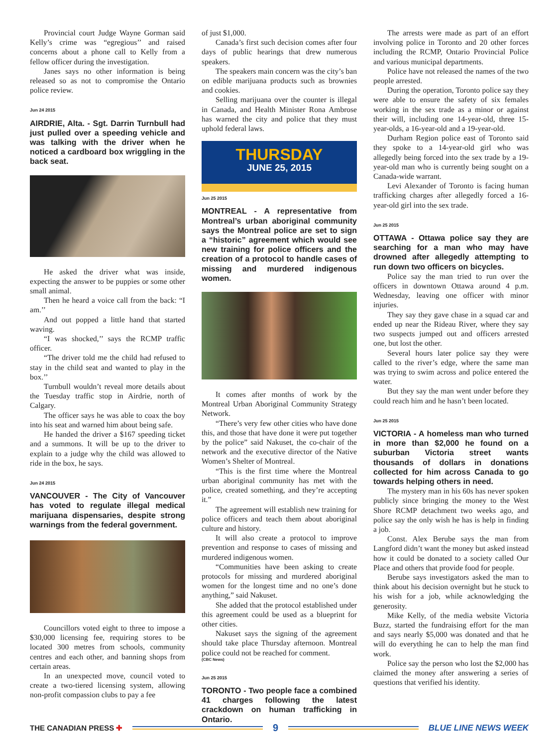Provincial court Judge Wayne Gorman said Kelly’s crime was “egregious’’ and raised concerns about a phone call to Kelly from a fellow officer during the investigation.
Janes says no other information is being released so as not to compromise the Ontario police review.
Jun 24 2015
AIRDRIE, Alta. - Sgt. Darrin Turnbull had just pulled over a speeding vehicle and was talking with the driver when he noticed a cardboard box wriggling in the back seat.
He asked the driver what was inside, expecting the answer to be puppies or some other small animal.
Then he heard a voice call from the back: “I am.’’
And out popped a little hand that started waving.
“I was shocked,’’ says the RCMP traffic officer.
“The driver told me the child had refused to stay in the child seat and wanted to play in the box.’’
Turnbull wouldn’t reveal more details about the Tuesday traffic stop in Airdrie, north of Calgary.
The officer says he was able to coax the boy into his seat and warned him about being safe.
He handed the driver a $167 speeding ticket and a summons. It will be up to the driver to explain to a judge why the child was allowed to ride in the box, he says.
Jun 24 2015
VANCOUVER - The City of Vancouver has voted to regulate illegal medical marijuana dispensaries, despite strong warnings from the federal government.
Councillors voted eight to three to impose a $30,000 licensing fee, requiring stores to be located 300 metres from schools, community centres and each other, and banning shops from certain areas.
In an unexpected move, council voted to create a two-tiered licensing system, allowing non-profit compassion clubs to pay a fee
of just $1,000.
Canada’s first such decision comes after four days of public hearings that drew numerous speakers.
The speakers main concern was the city’s ban on edible marijuana products such as brownies and cookies.
Selling marijuana over the counter is illegal in Canada, and Health Minister Rona Ambrose has warned the city and police that they must uphold federal laws.
THURSDAY
JUNE 25, 2015
Jun 25 2015
MONTREAL - A representative from Montreal’s urban aboriginal community says the Montreal police are set to sign a “historic” agreement which would see new training for police officers and the creation of a protocol to handle cases of missing and murdered indigenous women.
It comes after months of work by the Montreal Urban Aboriginal Community Strategy Network.
“There’s very few other cities who have done this, and those that have done it were put together by the police” said Nakuset, the co-chair of the network and the executive director of the Native Women’s Shelter of Montreal.
“This is the first time where the Montreal urban aboriginal community has met with the police, created something, and they’re accepting it.”
The agreement will establish new training for police officers and teach them about aboriginal culture and history.
It will also create a protocol to improve prevention and response to cases of missing and murdered indigenous women.
“Communities have been asking to create protocols for missing and murdered aboriginal women for the longest time and no one’s done anything,” said Nakuset.
She added that the protocol established under this agreement could be used as a blueprint for other cities.
Nakuset says the signing of the agreement should take place Thursday afternoon. Montreal police could not be reached for comment.
(CBC News)
Jun 25 2015
TORONTO - Two people face a combined 41 charges following the latest crackdown on human trafficking in Ontario.
The arrests were made as part of an effort involving police in Toronto and 20 other forces including the RCMP, Ontario Provincial Police and various municipal departments.
Police have not released the names of the two people arrested.
During the operation, Toronto police say they were able to ensure the safety of six females working in the sex trade as a minor or against their will, including one 14-year-old, three 15-year-olds, a 16-year-old and a 19-year-old.
Durham Region police east of Toronto said they spoke to a 14-year-old girl who was allegedly being forced into the sex trade by a 19-year-old man who is currently being sought on a Canada-wide warrant.
Levi Alexander of Toronto is facing human trafficking charges after allegedly forced a 16-year-old girl into the sex trade.
Jun 25 2015
OTTAWA - Ottawa police say they are searching for a man who may have drowned after allegedly attempting to run down two officers on bicycles.
Police say the man tried to run over the officers in downtown Ottawa around 4 p.m. Wednesday, leaving one officer with minor injuries.
They say they gave chase in a squad car and ended up near the Rideau River, where they say two suspects jumped out and officers arrested one, but lost the other.
Several hours later police say they were called to the river’s edge, where the same man was trying to swim across and police entered the water.
But they say the man went under before they could reach him and he hasn’t been located.
Jun 25 2015
VICTORIA - A homeless man who turned in more than $2,000 he found on a suburban Victoria street wants thousands of dollars in donations collected for him across Canada to go towards helping others in need.
The mystery man in his 60s has never spoken publicly since bringing the money to the West Shore RCMP detachment two weeks ago, and police say the only wish he has is help in finding a job.
Const. Alex Berube says the man from Langford didn’t want the money but asked instead how it could be donated to a society called Our Place and others that provide food for people.
Berube says investigators asked the man to think about his decision overnight but he stuck to his wish for a job, while acknowledging the generosity.
Mike Kelly, of the media website Victoria Buzz, started the fundraising effort for the man and says nearly $5,000 was donated and that he will do everything he can to help the man find work.
Police say the person who lost the $2,000 has claimed the money after answering a series of questions that verified his identity.
THE CANADIAN PRESS ✚
9
BLUE LINE NEWS WEEK